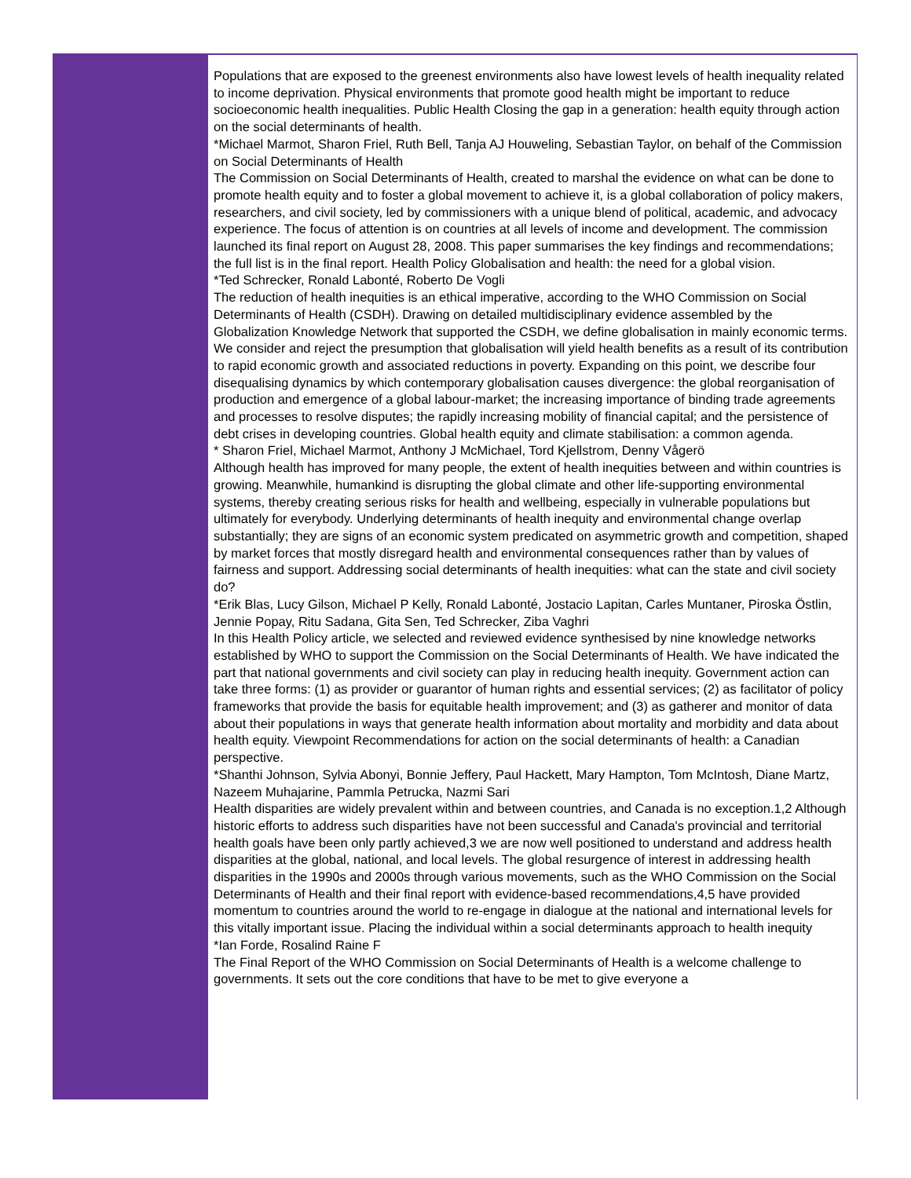Populations that are exposed to the greenest environments also have lowest levels of health inequality related to income deprivation. Physical environments that promote good health might be important to reduce socioeconomic health inequalities. Public Health Closing the gap in a generation: health equity through action on the social determinants of health.
*Michael Marmot, Sharon Friel, Ruth Bell, Tanja AJ Houweling, Sebastian Taylor, on behalf of the Commission on Social Determinants of Health
The Commission on Social Determinants of Health, created to marshal the evidence on what can be done to promote health equity and to foster a global movement to achieve it, is a global collaboration of policy makers, researchers, and civil society, led by commissioners with a unique blend of political, academic, and advocacy experience. The focus of attention is on countries at all levels of income and development. The commission launched its final report on August 28, 2008. This paper summarises the key findings and recommendations; the full list is in the final report. Health Policy Globalisation and health: the need for a global vision.
*Ted Schrecker, Ronald Labonté, Roberto De Vogli
The reduction of health inequities is an ethical imperative, according to the WHO Commission on Social Determinants of Health (CSDH). Drawing on detailed multidisciplinary evidence assembled by the Globalization Knowledge Network that supported the CSDH, we define globalisation in mainly economic terms. We consider and reject the presumption that globalisation will yield health benefits as a result of its contribution to rapid economic growth and associated reductions in poverty. Expanding on this point, we describe four disequalising dynamics by which contemporary globalisation causes divergence: the global reorganisation of production and emergence of a global labour-market; the increasing importance of binding trade agreements and processes to resolve disputes; the rapidly increasing mobility of financial capital; and the persistence of debt crises in developing countries. Global health equity and climate stabilisation: a common agenda.
* Sharon Friel, Michael Marmot, Anthony J McMichael, Tord Kjellstrom, Denny Vågerö
Although health has improved for many people, the extent of health inequities between and within countries is growing. Meanwhile, humankind is disrupting the global climate and other life-supporting environmental systems, thereby creating serious risks for health and wellbeing, especially in vulnerable populations but ultimately for everybody. Underlying determinants of health inequity and environmental change overlap substantially; they are signs of an economic system predicated on asymmetric growth and competition, shaped by market forces that mostly disregard health and environmental consequences rather than by values of fairness and support. Addressing social determinants of health inequities: what can the state and civil society do?
*Erik Blas, Lucy Gilson, Michael P Kelly, Ronald Labonté, Jostacio Lapitan, Carles Muntaner, Piroska Östlin, Jennie Popay, Ritu Sadana, Gita Sen, Ted Schrecker, Ziba Vaghri
In this Health Policy article, we selected and reviewed evidence synthesised by nine knowledge networks established by WHO to support the Commission on the Social Determinants of Health. We have indicated the part that national governments and civil society can play in reducing health inequity. Government action can take three forms: (1) as provider or guarantor of human rights and essential services; (2) as facilitator of policy frameworks that provide the basis for equitable health improvement; and (3) as gatherer and monitor of data about their populations in ways that generate health information about mortality and morbidity and data about health equity. Viewpoint Recommendations for action on the social determinants of health: a Canadian perspective.
*Shanthi Johnson, Sylvia Abonyi, Bonnie Jeffery, Paul Hackett, Mary Hampton, Tom McIntosh, Diane Martz, Nazeem Muhajarine, Pammla Petrucka, Nazmi Sari
Health disparities are widely prevalent within and between countries, and Canada is no exception.1,2 Although historic efforts to address such disparities have not been successful and Canada's provincial and territorial health goals have been only partly achieved,3 we are now well positioned to understand and address health disparities at the global, national, and local levels. The global resurgence of interest in addressing health disparities in the 1990s and 2000s through various movements, such as the WHO Commission on the Social Determinants of Health and their final report with evidence-based recommendations,4,5 have provided momentum to countries around the world to re-engage in dialogue at the national and international levels for this vitally important issue. Placing the individual within a social determinants approach to health inequity
*Ian Forde, Rosalind Raine F
The Final Report of the WHO Commission on Social Determinants of Health is a welcome challenge to governments. It sets out the core conditions that have to be met to give everyone a